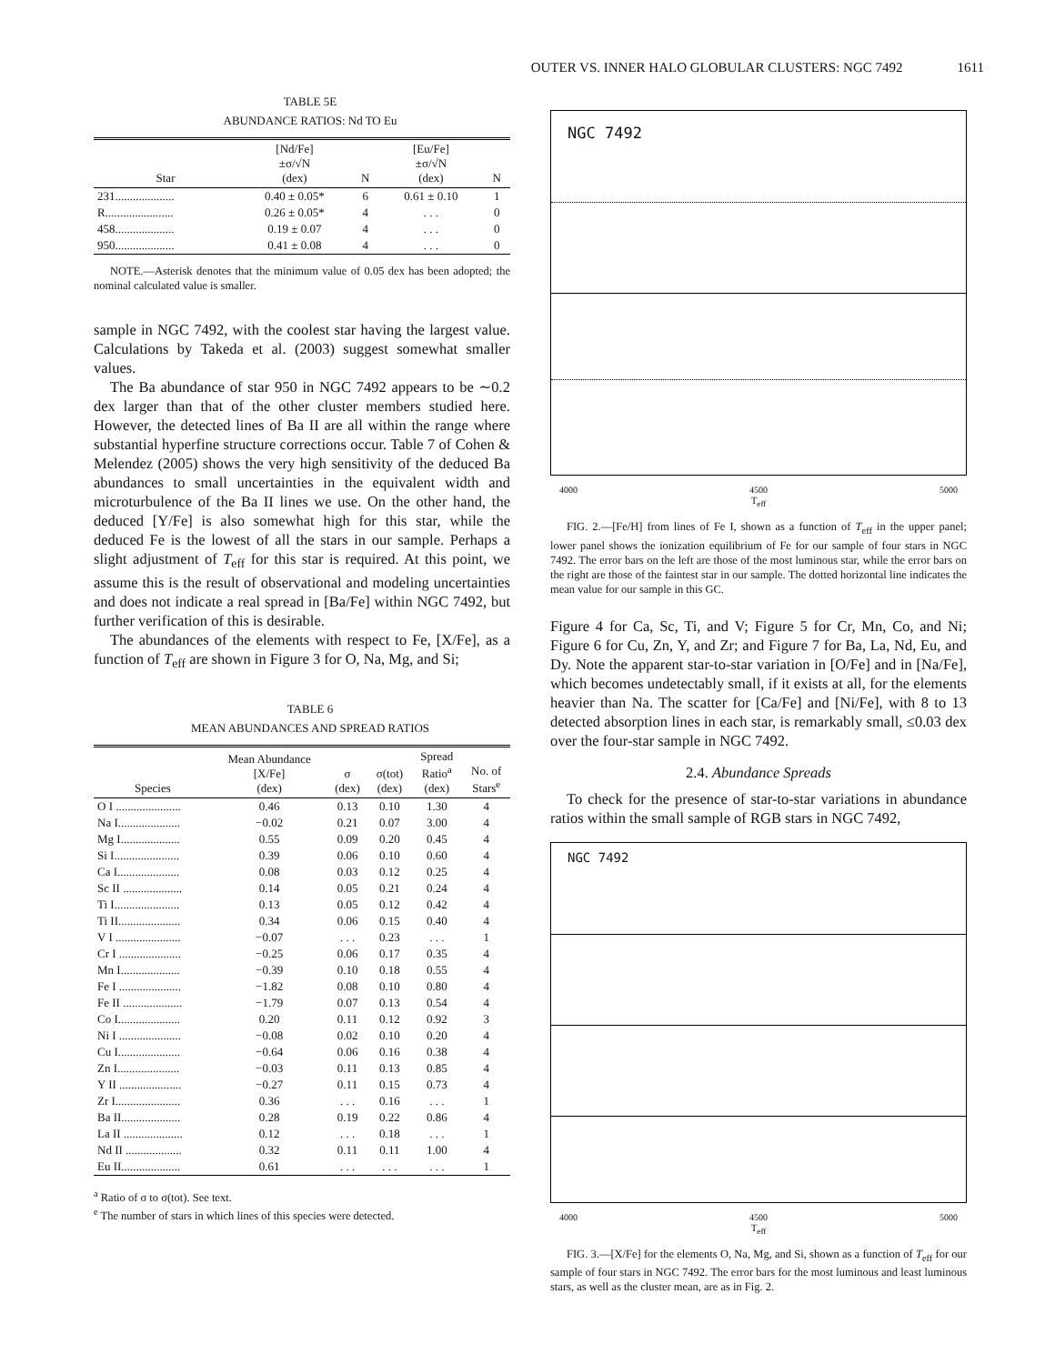OUTER VS. INNER HALO GLOBULAR CLUSTERS: NGC 7492 1611
TABLE 5E
ABUNDANCE RATIOS: Nd TO Eu
| Star | [Nd/Fe] ±σ/√N (dex) | N | [Eu/Fe] ±σ/√N (dex) | N |
| --- | --- | --- | --- | --- |
| 231.................... | 0.40 ± 0.05* | 6 | 0.61 ± 0.10 | 1 |
| R....................... | 0.26 ± 0.05* | 4 | . . . | 0 |
| 458.................... | 0.19 ± 0.07 | 4 | . . . | 0 |
| 950.................... | 0.41 ± 0.08 | 4 | . . . | 0 |
NOTE.—Asterisk denotes that the minimum value of 0.05 dex has been adopted; the nominal calculated value is smaller.
sample in NGC 7492, with the coolest star having the largest value. Calculations by Takeda et al. (2003) suggest somewhat smaller values.
The Ba abundance of star 950 in NGC 7492 appears to be ∼0.2 dex larger than that of the other cluster members studied here. However, the detected lines of Ba II are all within the range where substantial hyperfine structure corrections occur. Table 7 of Cohen & Melendez (2005) shows the very high sensitivity of the deduced Ba abundances to small uncertainties in the equivalent width and microturbulence of the Ba II lines we use. On the other hand, the deduced [Y/Fe] is also somewhat high for this star, while the deduced Fe is the lowest of all the stars in our sample. Perhaps a slight adjustment of T<sub>eff</sub> for this star is required. At this point, we assume this is the result of observational and modeling uncertainties and does not indicate a real spread in [Ba/Fe] within NGC 7492, but further verification of this is desirable.
The abundances of the elements with respect to Fe, [X/Fe], as a function of T<sub>eff</sub> are shown in Figure 3 for O, Na, Mg, and Si;
TABLE 6
MEAN ABUNDANCES AND SPREAD RATIOS
| Species | Mean Abundance [X/Fe] (dex) | σ (dex) | σ(tot) (dex) | Spread Ratio<sup>a</sup> (dex) | No. of Stars<sup>e</sup> |
| --- | --- | --- | --- | --- | --- |
| O I ...................... | 0.46 | 0.13 | 0.10 | 1.30 | 4 |
| Na I..................... | −0.02 | 0.21 | 0.07 | 3.00 | 4 |
| Mg I.................... | 0.55 | 0.09 | 0.20 | 0.45 | 4 |
| Si I...................... | 0.39 | 0.06 | 0.10 | 0.60 | 4 |
| Ca I..................... | 0.08 | 0.03 | 0.12 | 0.25 | 4 |
| Sc II .................... | 0.14 | 0.05 | 0.21 | 0.24 | 4 |
| Ti I...................... | 0.13 | 0.05 | 0.12 | 0.42 | 4 |
| Ti II..................... | 0.34 | 0.06 | 0.15 | 0.40 | 4 |
| V I ...................... | −0.07 | . . . | 0.23 | . . . | 1 |
| Cr I ..................... | −0.25 | 0.06 | 0.17 | 0.35 | 4 |
| Mn I.................... | −0.39 | 0.10 | 0.18 | 0.55 | 4 |
| Fe I ..................... | −1.82 | 0.08 | 0.10 | 0.80 | 4 |
| Fe II .................... | −1.79 | 0.07 | 0.13 | 0.54 | 4 |
| Co I..................... | 0.20 | 0.11 | 0.12 | 0.92 | 3 |
| Ni I ..................... | −0.08 | 0.02 | 0.10 | 0.20 | 4 |
| Cu I..................... | −0.64 | 0.06 | 0.16 | 0.38 | 4 |
| Zn I..................... | −0.03 | 0.11 | 0.13 | 0.85 | 4 |
| Y II ..................... | −0.27 | 0.11 | 0.15 | 0.73 | 4 |
| Zr I...................... | 0.36 | . . . | 0.16 | . . . | 1 |
| Ba II.................... | 0.28 | 0.19 | 0.22 | 0.86 | 4 |
| La II .................... | 0.12 | . . . | 0.18 | . . . | 1 |
| Nd II ................... | 0.32 | 0.11 | 0.11 | 1.00 | 4 |
| Eu II.................... | 0.61 | . . . | . . . | . . . | 1 |
<sup>a</sup> Ratio of σ to σ(tot). See text.
<sup>e</sup> The number of stars in which lines of this species were detected.
NGC 7492
4000 4500 5000
T<sub>eff</sub>
FIG. 2.—[Fe/H] from lines of Fe I, shown as a function of T<sub>eff</sub> in the upper panel; lower panel shows the ionization equilibrium of Fe for our sample of four stars in NGC 7492. The error bars on the left are those of the most luminous star, while the error bars on the right are those of the faintest star in our sample. The dotted horizontal line indicates the mean value for our sample in this GC.
Figure 4 for Ca, Sc, Ti, and V; Figure 5 for Cr, Mn, Co, and Ni; Figure 6 for Cu, Zn, Y, and Zr; and Figure 7 for Ba, La, Nd, Eu, and Dy. Note the apparent star-to-star variation in [O/Fe] and in [Na/Fe], which becomes undetectably small, if it exists at all, for the elements heavier than Na. The scatter for [Ca/Fe] and [Ni/Fe], with 8 to 13 detected absorption lines in each star, is remarkably small, ≤0.03 dex over the four-star sample in NGC 7492.
2.4. Abundance Spreads
To check for the presence of star-to-star variations in abundance ratios within the small sample of RGB stars in NGC 7492,
NGC 7492
4000 4500 5000
T<sub>eff</sub>
FIG. 3.—[X/Fe] for the elements O, Na, Mg, and Si, shown as a function of T<sub>eff</sub> for our sample of four stars in NGC 7492. The error bars for the most luminous and least luminous stars, as well as the cluster mean, are as in Fig. 2.